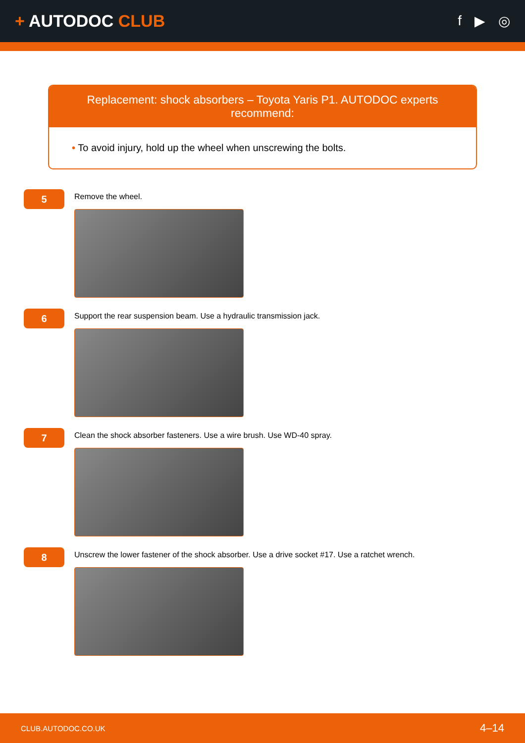+ AUTODOC CLUB
f ▶ ◎
Replacement: shock absorbers – Toyota Yaris P1. AUTODOC experts recommend:
• To avoid injury, hold up the wheel when unscrewing the bolts.
5
Remove the wheel.
6
Support the rear suspension beam. Use a hydraulic transmission jack.
7
Clean the shock absorber fasteners. Use a wire brush. Use WD-40 spray.
8
Unscrew the lower fastener of the shock absorber. Use a drive socket #17. Use a ratchet wrench.
CLUB.AUTODOC.CO.UK 4–14